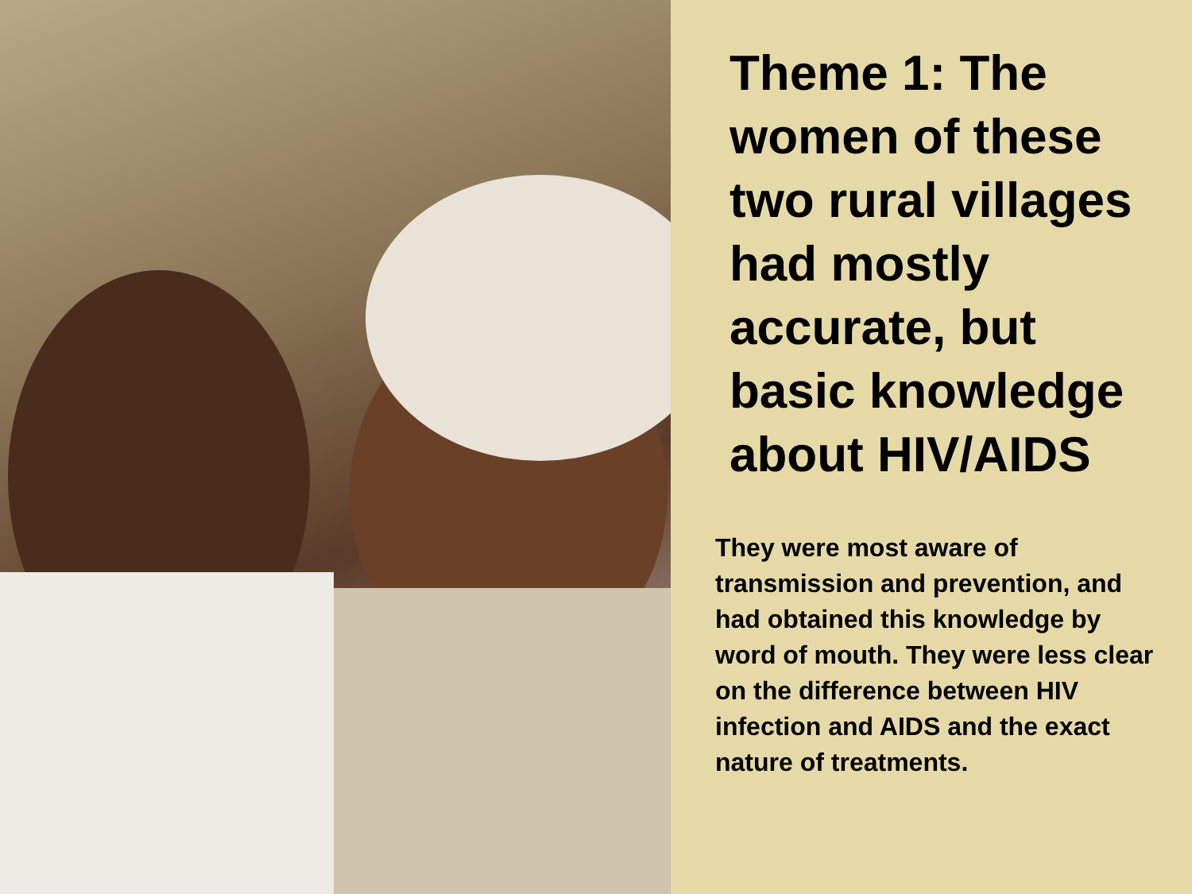Theme 1: The women of these two rural villages had mostly accurate, but basic knowledge about HIV/AIDS
They were most aware of transmission and prevention, and had obtained this knowledge by word of mouth. They were less clear on the difference between HIV infection and AIDS and the exact nature of treatments.